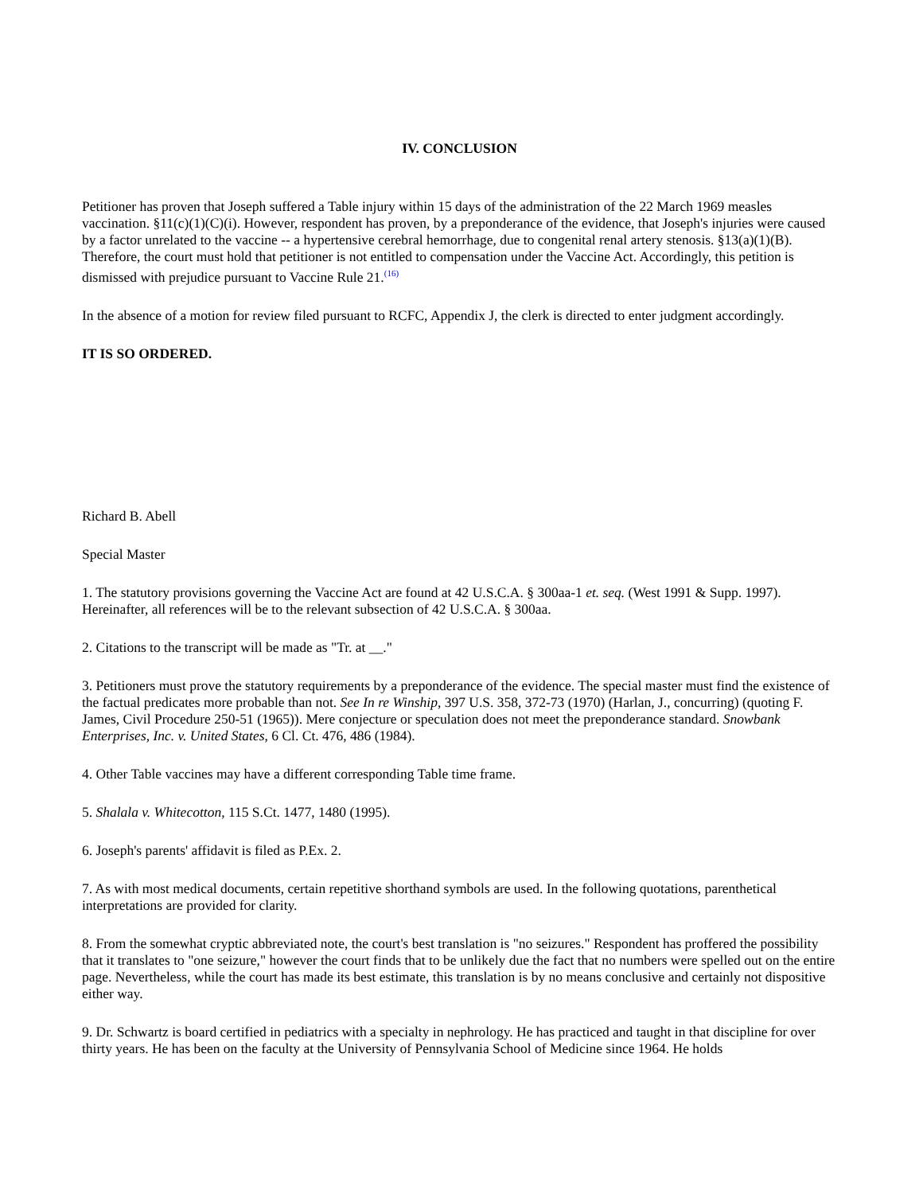IV. CONCLUSION
Petitioner has proven that Joseph suffered a Table injury within 15 days of the administration of the 22 March 1969 measles vaccination. §11(c)(1)(C)(i). However, respondent has proven, by a preponderance of the evidence, that Joseph's injuries were caused by a factor unrelated to the vaccine -- a hypertensive cerebral hemorrhage, due to congenital renal artery stenosis. §13(a)(1)(B). Therefore, the court must hold that petitioner is not entitled to compensation under the Vaccine Act. Accordingly, this petition is dismissed with prejudice pursuant to Vaccine Rule 21.<sup>(16)</sup>
In the absence of a motion for review filed pursuant to RCFC, Appendix J, the clerk is directed to enter judgment accordingly.
IT IS SO ORDERED.
Richard B. Abell
Special Master
1. The statutory provisions governing the Vaccine Act are found at 42 U.S.C.A. § 300aa-1 et. seq. (West 1991 & Supp. 1997). Hereinafter, all references will be to the relevant subsection of 42 U.S.C.A. § 300aa.
2. Citations to the transcript will be made as "Tr. at __."
3. Petitioners must prove the statutory requirements by a preponderance of the evidence. The special master must find the existence of the factual predicates more probable than not. See In re Winship, 397 U.S. 358, 372-73 (1970) (Harlan, J., concurring) (quoting F. James, Civil Procedure 250-51 (1965)). Mere conjecture or speculation does not meet the preponderance standard. Snowbank Enterprises, Inc. v. United States, 6 Cl. Ct. 476, 486 (1984).
4. Other Table vaccines may have a different corresponding Table time frame.
5. Shalala v. Whitecotton, 115 S.Ct. 1477, 1480 (1995).
6. Joseph's parents' affidavit is filed as P.Ex. 2.
7. As with most medical documents, certain repetitive shorthand symbols are used. In the following quotations, parenthetical interpretations are provided for clarity.
8. From the somewhat cryptic abbreviated note, the court's best translation is "no seizures." Respondent has proffered the possibility that it translates to "one seizure," however the court finds that to be unlikely due the fact that no numbers were spelled out on the entire page. Nevertheless, while the court has made its best estimate, this translation is by no means conclusive and certainly not dispositive either way.
9. Dr. Schwartz is board certified in pediatrics with a specialty in nephrology. He has practiced and taught in that discipline for over thirty years. He has been on the faculty at the University of Pennsylvania School of Medicine since 1964. He holds